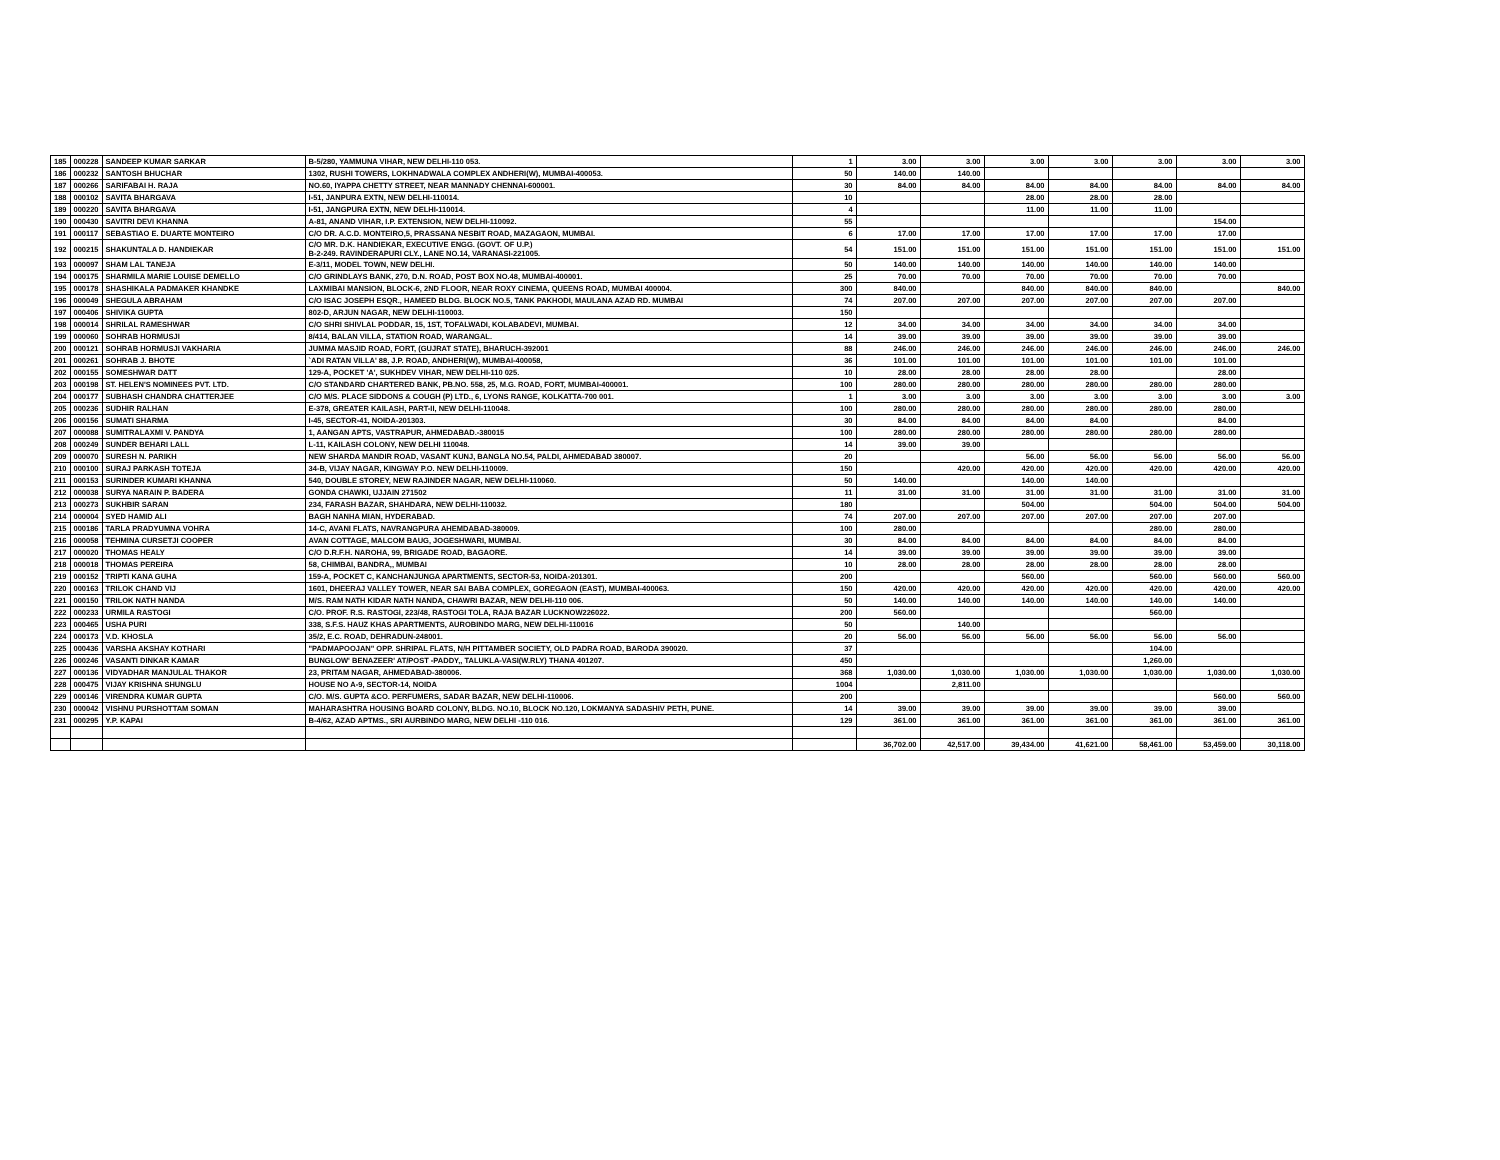| 185 | 000228 | SANDEEP KUMAR SARKAR | B-5/280, YAMMUNA VIHAR, NEW DELHI-110 053. | 1 | 3.00 | 3.00 | 3.00 | 3.00 | 3.00 | 3.00 | 3.00 |
| 186 | 000232 | SANTOSH BHUCHAR | 1302, RUSHI TOWERS, LOKHNADWALA COMPLEX ANDHERI(W), MUMBAI-400053. | 50 | 140.00 | 140.00 | | | | | |
| 187 | 000266 | SARIFABAI H. RAJA | NO.60, IYAPPA CHETTY STREET, NEAR MANNADY CHENNAI-600001. | 30 | 84.00 | 84.00 | 84.00 | 84.00 | 84.00 | 84.00 | 84.00 |
| 188 | 000102 | SAVITA BHARGAVA | I-51, JANPURA EXTN, NEW DELHI-110014. | 10 | | | 28.00 | 28.00 | 28.00 | | |
| 189 | 000220 | SAVITA BHARGAVA | I-51, JANGPURA EXTN, NEW DELHI-110014. | 4 | | | 11.00 | 11.00 | 11.00 | | |
| 190 | 000430 | SAVITRI DEVI KHANNA | A-81, ANAND VIHAR, I.P. EXTENSION, NEW DELHI-110092. | 55 | | | | | | 154.00 | |
| 191 | 000117 | SEBASTIAO E. DUARTE MONTEIRO | C/O DR. A.C.D. MONTEIRO,5, PRASSANA NESBIT ROAD, MAZAGAON, MUMBAI. | 6 | 17.00 | 17.00 | 17.00 | 17.00 | 17.00 | 17.00 | |
| 192 | 000215 | SHAKUNTALA D. HANDIEKAR | C/O MR. D.K. HANDIEKAR, EXECUTIVE ENGG. (GOVT. OF U.P.) B-2-249. RAVINDERAPURI CLY., LANE NO.14, VARANASI-221005. | 54 | 151.00 | 151.00 | 151.00 | 151.00 | 151.00 | 151.00 | 151.00 |
| 193 | 000097 | SHAM LAL TANEJA | E-3/11, MODEL TOWN, NEW DELHI. | 50 | 140.00 | 140.00 | 140.00 | 140.00 | 140.00 | 140.00 | |
| 194 | 000175 | SHARMILA MARIE LOUISE DEMELLO | C/O GRINDLAYS BANK, 270, D.N. ROAD, POST BOX NO.48, MUMBAI-400001. | 25 | 70.00 | 70.00 | 70.00 | 70.00 | 70.00 | 70.00 | |
| 195 | 000178 | SHASHIKALA PADMAKER KHANDKE | LAXMIBAI MANSION, BLOCK-6, 2ND FLOOR, NEAR ROXY CINEMA, QUEENS ROAD, MUMBAI 400004. | 300 | 840.00 | | 840.00 | 840.00 | 840.00 | | 840.00 |
| 196 | 000049 | SHEGULA ABRAHAM | C/O ISAC JOSEPH ESQR., HAMEED BLDG. BLOCK NO.5, TANK PAKHODI, MAULANA AZAD RD. MUMBAI | 74 | 207.00 | 207.00 | 207.00 | 207.00 | 207.00 | 207.00 | |
| 197 | 000406 | SHIVIKA GUPTA | 802-D, ARJUN NAGAR, NEW DELHI-110003. | 150 | | | | | | | |
| 198 | 000014 | SHRILAL RAMESHWAR | C/O SHRI SHIVLAL PODDAR, 15, 1ST, TOFALWADI, KOLABADEVI, MUMBAI. | 12 | 34.00 | 34.00 | 34.00 | 34.00 | 34.00 | 34.00 | |
| 199 | 000060 | SOHRAB HORMUSJI | 8/414, BALAN VILLA, STATION ROAD, WARANGAL. | 14 | 39.00 | 39.00 | 39.00 | 39.00 | 39.00 | 39.00 | |
| 200 | 000121 | SOHRAB HORMUSJI VAKHARIA | JUMMA MASJID ROAD, FORT, (GUJRAT STATE), BHARUCH-392001 | 88 | 246.00 | 246.00 | 246.00 | 246.00 | 246.00 | 246.00 | 246.00 |
| 201 | 000261 | SOHRAB J. BHOTE | `ADI RATAN VILLA' 88, J.P. ROAD, ANDHERI(W), MUMBAI-400058, | 36 | 101.00 | 101.00 | 101.00 | 101.00 | 101.00 | 101.00 | |
| 202 | 000155 | SOMESHWAR DATT | 129-A, POCKET 'A', SUKHDEV VIHAR, NEW DELHI-110 025. | 10 | 28.00 | 28.00 | 28.00 | 28.00 | | 28.00 | |
| 203 | 000198 | ST. HELEN'S NOMINEES PVT. LTD. | C/O STANDARD CHARTERED BANK, PB.NO. 558, 25, M.G. ROAD, FORT, MUMBAI-400001. | 100 | 280.00 | 280.00 | 280.00 | 280.00 | 280.00 | 280.00 | |
| 204 | 000177 | SUBHASH CHANDRA CHATTERJEE | C/O M/S. PLACE SIDDONS & COUGH (P) LTD., 6, LYONS RANGE, KOLKATTA-700 001. | 1 | 3.00 | 3.00 | 3.00 | 3.00 | 3.00 | 3.00 | 3.00 |
| 205 | 000236 | SUDHIR RALHAN | E-378, GREATER KAILASH, PART-II, NEW DELHI-110048. | 100 | 280.00 | 280.00 | 280.00 | 280.00 | 280.00 | 280.00 | |
| 206 | 000156 | SUMATI SHARMA | I-45, SECTOR-41, NOIDA-201303. | 30 | 84.00 | 84.00 | 84.00 | 84.00 | | 84.00 | |
| 207 | 000088 | SUMITRALAXMI V. PANDYA | 1, AANGAN APTS, VASTRAPUR, AHMEDABAD.-380015 | 100 | 280.00 | 280.00 | 280.00 | 280.00 | 280.00 | 280.00 | |
| 208 | 000249 | SUNDER BEHARI LALL | L-11, KAILASH COLONY, NEW DELHI 110048. | 14 | 39.00 | 39.00 | | | | | |
| 209 | 000070 | SURESH N. PARIKH | NEW SHARDA MANDIR ROAD, VASANT KUNJ, BANGLA NO.54, PALDI, AHMEDABAD 380007. | 20 | | | 56.00 | 56.00 | 56.00 | 56.00 | 56.00 |
| 210 | 000100 | SURAJ PARKASH TOTEJA | 34-B, VIJAY NAGAR, KINGWAY P.O. NEW DELHI-110009. | 150 | | 420.00 | 420.00 | 420.00 | 420.00 | 420.00 | 420.00 |
| 211 | 000153 | SURINDER KUMARI KHANNA | 540, DOUBLE STOREY, NEW RAJINDER NAGAR, NEW DELHI-110060. | 50 | 140.00 | | 140.00 | 140.00 | | | |
| 212 | 000038 | SURYA NARAIN P. BADERA | GONDA CHAWKI, UJJAIN 271502 | 11 | 31.00 | 31.00 | 31.00 | 31.00 | 31.00 | 31.00 | 31.00 |
| 213 | 000273 | SUKHBIR SARAN | 234, FARASH BAZAR, SHAHDARA, NEW DELHI-110032. | 180 | | | 504.00 | | 504.00 | 504.00 | 504.00 |
| 214 | 000004 | SYED HAMID ALI | BAGH NANHA MIAN, HYDERABAD. | 74 | 207.00 | 207.00 | 207.00 | 207.00 | 207.00 | 207.00 | |
| 215 | 000186 | TARLA PRADYUMNA VOHRA | 14-C, AVANI FLATS, NAVRANGPURA AHEMDABAD-380009. | 100 | 280.00 | | | | 280.00 | 280.00 | |
| 216 | 000058 | TEHMINA CURSETJI COOPER | AVAN COTTAGE, MALCOM BAUG, JOGESHWARI, MUMBAI. | 30 | 84.00 | 84.00 | 84.00 | 84.00 | 84.00 | 84.00 | |
| 217 | 000020 | THOMAS HEALY | C/O D.R.F.H. NAROHA, 99, BRIGADE ROAD, BAGAORE. | 14 | 39.00 | 39.00 | 39.00 | 39.00 | 39.00 | 39.00 | |
| 218 | 000018 | THOMAS PEREIRA | 58, CHIMBAI, BANDRA,, MUMBAI | 10 | 28.00 | 28.00 | 28.00 | 28.00 | 28.00 | 28.00 | |
| 219 | 000152 | TRIPTI KANA GUHA | 159-A, POCKET C, KANCHANJUNGA APARTMENTS, SECTOR-53, NOIDA-201301. | 200 | | | 560.00 | | 560.00 | 560.00 | 560.00 |
| 220 | 000163 | TRILOK CHAND VIJ | 1601, DHEERAJ VALLEY TOWER, NEAR SAI BABA COMPLEX, GOREGAON (EAST), MUMBAI-400063. | 150 | 420.00 | 420.00 | 420.00 | 420.00 | 420.00 | 420.00 | 420.00 |
| 221 | 000150 | TRILOK NATH NANDA | M/S. RAM NATH KIDAR NATH NANDA, CHAWRI BAZAR, NEW DELHI-110 006. | 50 | 140.00 | 140.00 | 140.00 | 140.00 | 140.00 | 140.00 | |
| 222 | 000233 | URMILA RASTOGI | C/O. PROF. R.S. RASTOGI, 223/48, RASTOGI TOLA, RAJA BAZAR LUCKNOW226022. | 200 | 560.00 | | | | 560.00 | | |
| 223 | 000465 | USHA PURI | 338, S.F.S. HAUZ KHAS APARTMENTS, AUROBINDO MARG, NEW DELHI-110016 | 50 | | 140.00 | | | | | |
| 224 | 000173 | V.D. KHOSLA | 35/2, E.C. ROAD, DEHRADUN-248001. | 20 | 56.00 | 56.00 | 56.00 | 56.00 | 56.00 | 56.00 | |
| 225 | 000436 | VARSHA AKSHAY KOTHARI | "PADMAPOOJAN" OPP. SHRIPAL FLATS, N/H PITTAMBER SOCIETY, OLD PADRA ROAD, BARODA 390020. | 37 | | | | | 104.00 | | |
| 226 | 000246 | VASANTI DINKAR KAMAR | BUNGLOW' BENAZEER' AT/POST -PADDY,, TALUKLA-VASI(W.RLY) THANA 401207. | 450 | | | | | 1,260.00 | | |
| 227 | 000136 | VIDYADHAR MANJULAL THAKOR | 23, PRITAM NAGAR, AHMEDABAD-380006. | 368 | 1,030.00 | 1,030.00 | 1,030.00 | 1,030.00 | 1,030.00 | 1,030.00 | 1,030.00 |
| 228 | 000475 | VIJAY KRISHNA SHUNGLU | HOUSE NO A-9, SECTOR-14, NOIDA | 1004 | | 2,811.00 | | | | | |
| 229 | 000146 | VIRENDRA KUMAR GUPTA | C/O. M/S. GUPTA &CO. PERFUMERS, SADAR BAZAR, NEW DELHI-110006. | 200 | | | | | | 560.00 | 560.00 |
| 230 | 000042 | VISHNU PURSHOTTAM SOMAN | MAHARASHTRA HOUSING BOARD COLONY, BLDG. NO.10, BLOCK NO.120, LOKMANYA SADASHIV PETH, PUNE. | 14 | 39.00 | 39.00 | 39.00 | 39.00 | 39.00 | 39.00 | |
| 231 | 000295 | Y.P. KAPAI | B-4/62, AZAD APTMS., SRI AURBINDO MARG, NEW DELHI -110 016. | 129 | 361.00 | 361.00 | 361.00 | 361.00 | 361.00 | 361.00 | 361.00 |
| | | | | | 36,702.00 | 42,517.00 | 39,434.00 | 41,621.00 | 58,461.00 | 53,459.00 | 30,118.00 |